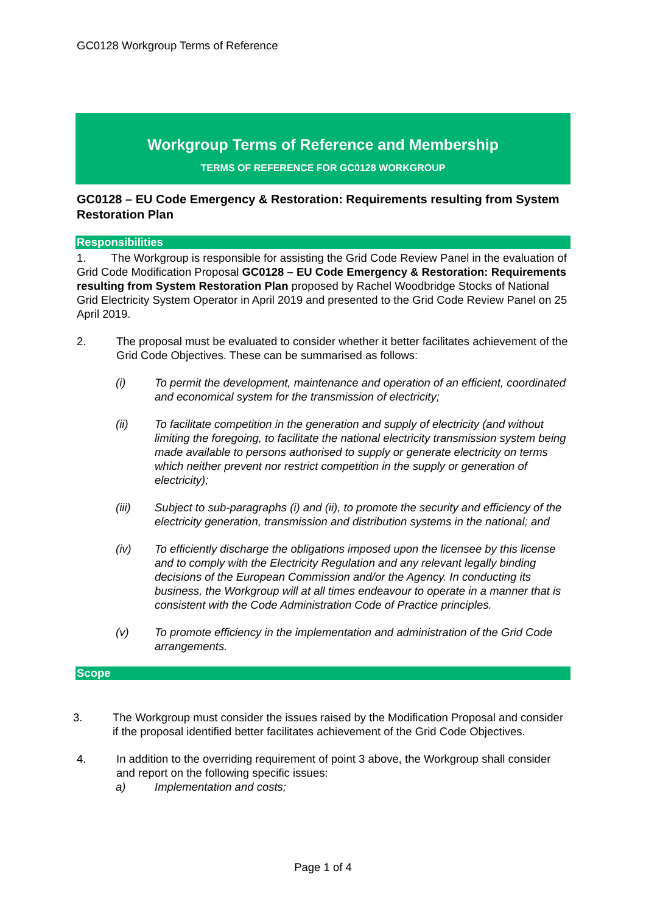GC0128 Workgroup Terms of Reference
Workgroup Terms of Reference and Membership
TERMS OF REFERENCE FOR GC0128 WORKGROUP
GC0128 – EU Code Emergency & Restoration: Requirements resulting from System Restoration Plan
Responsibilities
1. The Workgroup is responsible for assisting the Grid Code Review Panel in the evaluation of Grid Code Modification Proposal GC0128 – EU Code Emergency & Restoration: Requirements resulting from System Restoration Plan proposed by Rachel Woodbridge Stocks of National Grid Electricity System Operator in April 2019 and presented to the Grid Code Review Panel on 25 April 2019.
2. The proposal must be evaluated to consider whether it better facilitates achievement of the Grid Code Objectives. These can be summarised as follows:
(i) To permit the development, maintenance and operation of an efficient, coordinated and economical system for the transmission of electricity;
(ii) To facilitate competition in the generation and supply of electricity (and without limiting the foregoing, to facilitate the national electricity transmission system being made available to persons authorised to supply or generate electricity on terms which neither prevent nor restrict competition in the supply or generation of electricity);
(iii) Subject to sub-paragraphs (i) and (ii), to promote the security and efficiency of the electricity generation, transmission and distribution systems in the national; and
(iv) To efficiently discharge the obligations imposed upon the licensee by this license and to comply with the Electricity Regulation and any relevant legally binding decisions of the European Commission and/or the Agency. In conducting its business, the Workgroup will at all times endeavour to operate in a manner that is consistent with the Code Administration Code of Practice principles.
(v) To promote efficiency in the implementation and administration of the Grid Code arrangements.
Scope
3. The Workgroup must consider the issues raised by the Modification Proposal and consider if the proposal identified better facilitates achievement of the Grid Code Objectives.
4. In addition to the overriding requirement of point 3 above, the Workgroup shall consider and report on the following specific issues:
a) Implementation and costs;
Page 1 of 4